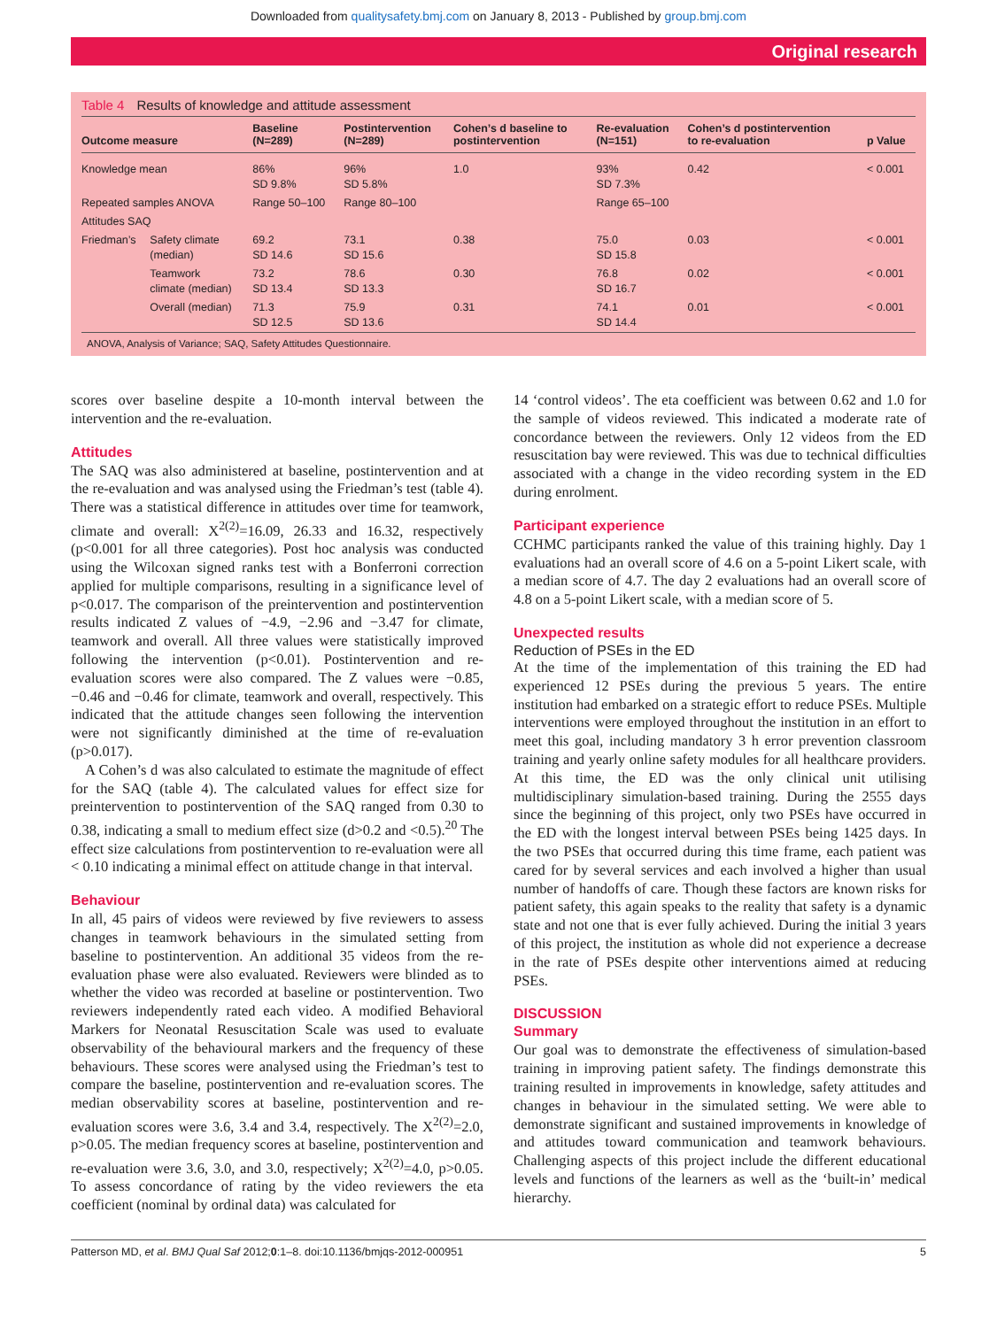Downloaded from qualitysafety.bmj.com on January 8, 2013 - Published by group.bmj.com
Original research
Table 4 Results of knowledge and attitude assessment
| Outcome measure | | Baseline (N=289) | Postintervention (N=289) | Cohen’s d baseline to postintervention | Re-evaluation (N=151) | Cohen’s d postintervention to re-evaluation | p Value |
| --- | --- | --- | --- | --- | --- | --- | --- |
| Knowledge mean | | 86% SD 9.8% | 96% SD 5.8% | 1.0 | 93% SD 7.3% | 0.42 | < 0.001 |
| Repeated samples ANOVA | | Range 50–100 | Range 80–100 | | Range 65–100 | | |
| Attitudes SAQ | | | | | | | |
| Friedman’s | Safety climate (median) | 69.2 SD 14.6 | 73.1 SD 15.6 | 0.38 | 75.0 SD 15.8 | 0.03 | < 0.001 |
| | Teamwork climate (median) | 73.2 SD 13.4 | 78.6 SD 13.3 | 0.30 | 76.8 SD 16.7 | 0.02 | < 0.001 |
| | Overall (median) | 71.3 SD 12.5 | 75.9 SD 13.6 | 0.31 | 74.1 SD 14.4 | 0.01 | < 0.001 |
ANOVA, Analysis of Variance; SAQ, Safety Attitudes Questionnaire.
scores over baseline despite a 10-month interval between the intervention and the re-evaluation.
Attitudes
The SAQ was also administered at baseline, postintervention and at the re-evaluation and was analysed using the Friedman’s test (table 4). There was a statistical difference in attitudes over time for teamwork, climate and overall: X<sup>2(2)</sup>=16.09, 26.33 and 16.32, respectively (p<0.001 for all three categories). Post hoc analysis was conducted using the Wilcoxan signed ranks test with a Bonferroni correction applied for multiple comparisons, resulting in a significance level of p<0.017. The comparison of the preintervention and postintervention results indicated Z values of −4.9, −2.96 and −3.47 for climate, teamwork and overall. All three values were statistically improved following the intervention (p<0.01). Postintervention and re-evaluation scores were also compared. The Z values were −0.85, −0.46 and −0.46 for climate, teamwork and overall, respectively. This indicated that the attitude changes seen following the intervention were not significantly diminished at the time of re-evaluation (p>0.017).
A Cohen’s d was also calculated to estimate the magnitude of effect for the SAQ (table 4). The calculated values for effect size for preintervention to postintervention of the SAQ ranged from 0.30 to 0.38, indicating a small to medium effect size (d>0.2 and <0.5).<sup>20</sup> The effect size calculations from postintervention to re-evaluation were all < 0.10 indicating a minimal effect on attitude change in that interval.
Behaviour
In all, 45 pairs of videos were reviewed by five reviewers to assess changes in teamwork behaviours in the simulated setting from baseline to postintervention. An additional 35 videos from the re-evaluation phase were also evaluated. Reviewers were blinded as to whether the video was recorded at baseline or postintervention. Two reviewers independently rated each video. A modified Behavioral Markers for Neonatal Resuscitation Scale was used to evaluate observability of the behavioural markers and the frequency of these behaviours. These scores were analysed using the Friedman’s test to compare the baseline, postintervention and re-evaluation scores. The median observability scores at baseline, postintervention and re-evaluation scores were 3.6, 3.4 and 3.4, respectively. The X<sup>2(2)</sup>=2.0, p>0.05. The median frequency scores at baseline, postintervention and re-evaluation were 3.6, 3.0, and 3.0, respectively; X<sup>2(2)</sup>=4.0, p>0.05. To assess concordance of rating by the video reviewers the eta coefficient (nominal by ordinal data) was calculated for
14 ‘control videos’. The eta coefficient was between 0.62 and 1.0 for the sample of videos reviewed. This indicated a moderate rate of concordance between the reviewers. Only 12 videos from the ED resuscitation bay were reviewed. This was due to technical difficulties associated with a change in the video recording system in the ED during enrolment.
Participant experience
CCHMC participants ranked the value of this training highly. Day 1 evaluations had an overall score of 4.6 on a 5-point Likert scale, with a median score of 4.7. The day 2 evaluations had an overall score of 4.8 on a 5-point Likert scale, with a median score of 5.
Unexpected results
Reduction of PSEs in the ED
At the time of the implementation of this training the ED had experienced 12 PSEs during the previous 5 years. The entire institution had embarked on a strategic effort to reduce PSEs. Multiple interventions were employed throughout the institution in an effort to meet this goal, including mandatory 3 h error prevention classroom training and yearly online safety modules for all healthcare providers. At this time, the ED was the only clinical unit utilising multidisciplinary simulation-based training. During the 2555 days since the beginning of this project, only two PSEs have occurred in the ED with the longest interval between PSEs being 1425 days. In the two PSEs that occurred during this time frame, each patient was cared for by several services and each involved a higher than usual number of handoffs of care. Though these factors are known risks for patient safety, this again speaks to the reality that safety is a dynamic state and not one that is ever fully achieved. During the initial 3 years of this project, the institution as whole did not experience a decrease in the rate of PSEs despite other interventions aimed at reducing PSEs.
DISCUSSION
Summary
Our goal was to demonstrate the effectiveness of simulation-based training in improving patient safety. The findings demonstrate this training resulted in improvements in knowledge, safety attitudes and changes in behaviour in the simulated setting. We were able to demonstrate significant and sustained improvements in knowledge of and attitudes toward communication and teamwork behaviours. Challenging aspects of this project include the different educational levels and functions of the learners as well as the ‘built-in’ medical hierarchy.
Patterson MD, et al. BMJ Qual Saf 2012;0:1–8. doi:10.1136/bmjqs-2012-000951 5